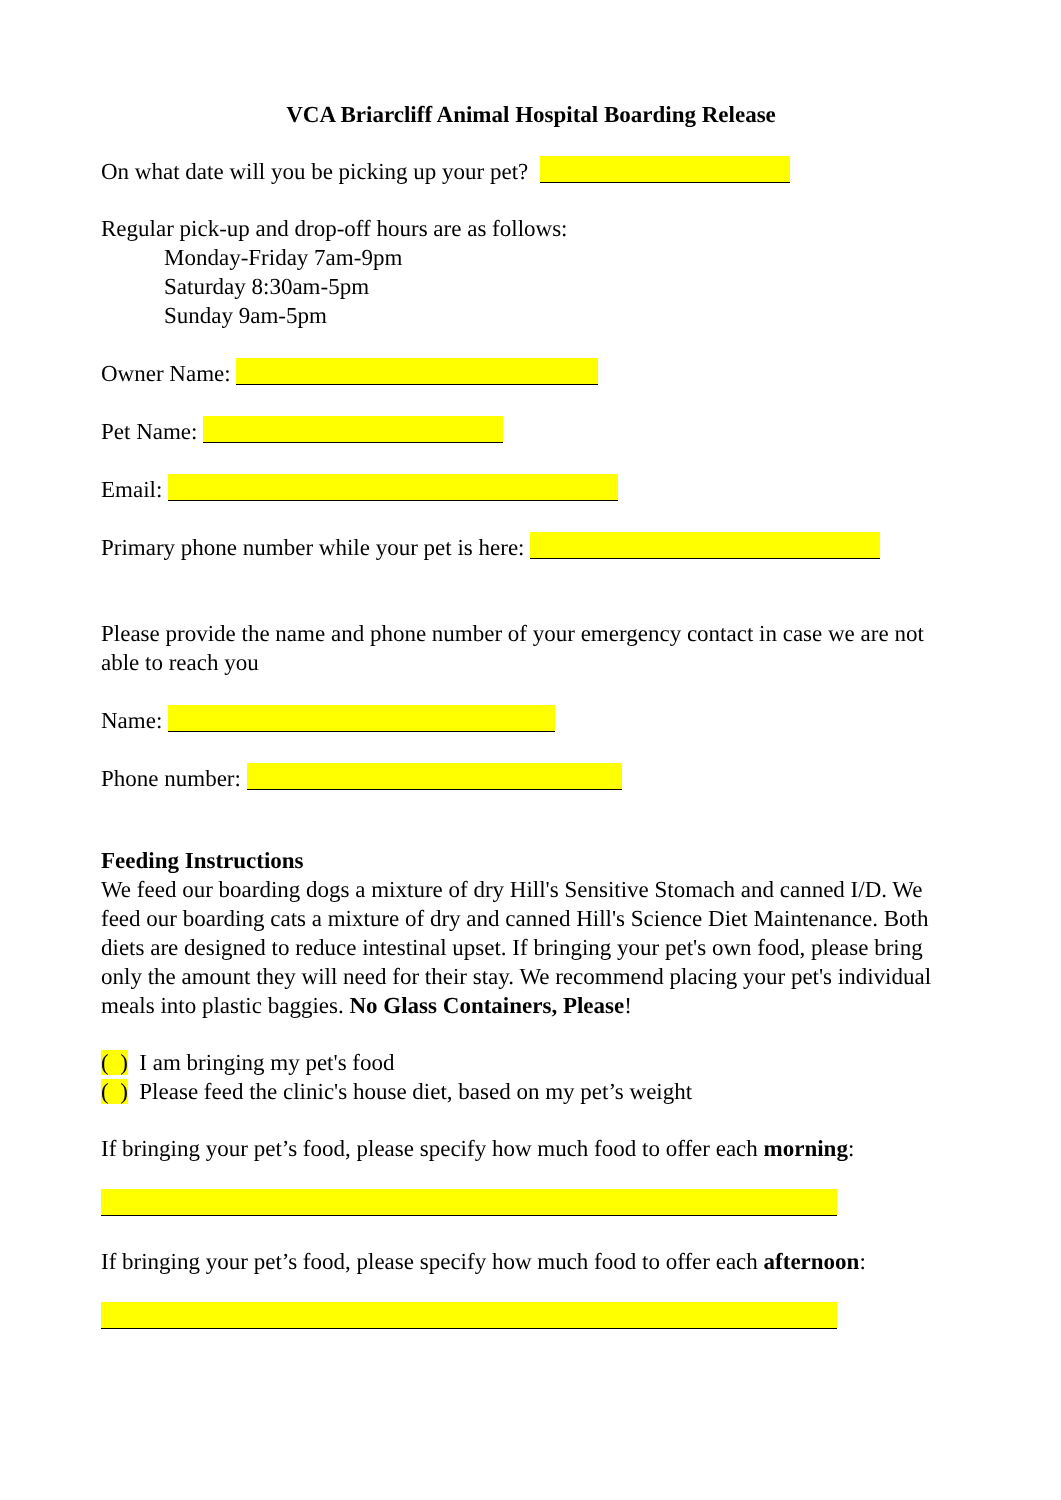VCA Briarcliff Animal Hospital Boarding Release
On what date will you be picking up your pet?
Regular pick-up and drop-off hours are as follows:
Monday-Friday 7am-9pm
Saturday 8:30am-5pm
Sunday 9am-5pm
Owner Name:
Pet Name:
Email:
Primary phone number while your pet is here:
Please provide the name and phone number of your emergency contact in case we are not able to reach you
Name:
Phone number:
Feeding Instructions
We feed our boarding dogs a mixture of dry Hill's Sensitive Stomach and canned I/D. We feed our boarding cats a mixture of dry and canned Hill's Science Diet Maintenance. Both diets are designed to reduce intestinal upset. If bringing your pet's own food, please bring only the amount they will need for their stay. We recommend placing your pet's individual meals into plastic baggies. No Glass Containers, Please!
( ) I am bringing my pet's food
( ) Please feed the clinic's house diet, based on my pet’s weight
If bringing your pet’s food, please specify how much food to offer each morning:
If bringing your pet’s food, please specify how much food to offer each afternoon: